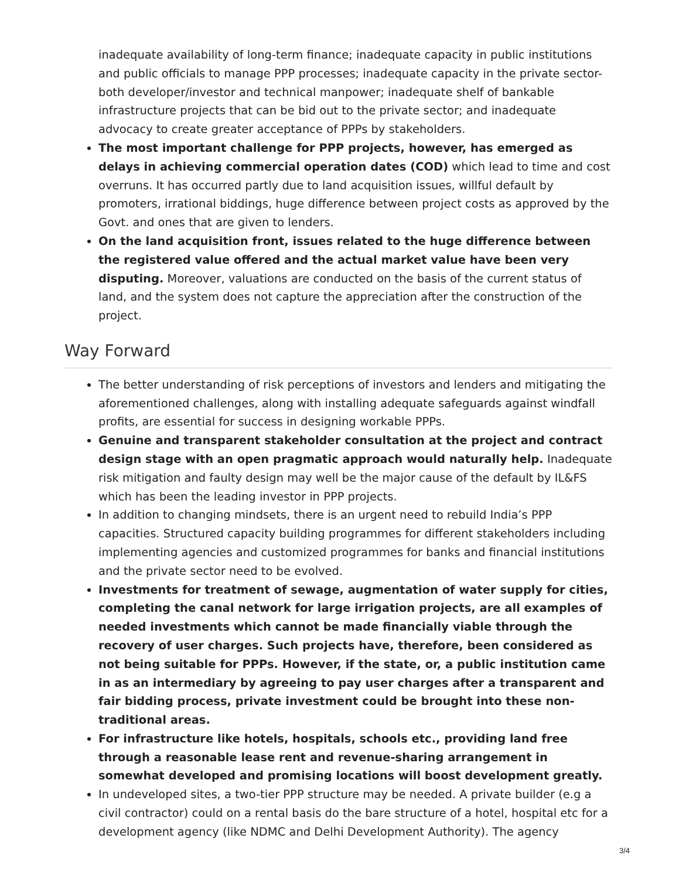inadequate availability of long-term finance; inadequate capacity in public institutions and public officials to manage PPP processes; inadequate capacity in the private sector-both developer/investor and technical manpower; inadequate shelf of bankable infrastructure projects that can be bid out to the private sector; and inadequate advocacy to create greater acceptance of PPPs by stakeholders.
The most important challenge for PPP projects, however, has emerged as delays in achieving commercial operation dates (COD) which lead to time and cost overruns. It has occurred partly due to land acquisition issues, willful default by promoters, irrational biddings, huge difference between project costs as approved by the Govt. and ones that are given to lenders.
On the land acquisition front, issues related to the huge difference between the registered value offered and the actual market value have been very disputing. Moreover, valuations are conducted on the basis of the current status of land, and the system does not capture the appreciation after the construction of the project.
Way Forward
The better understanding of risk perceptions of investors and lenders and mitigating the aforementioned challenges, along with installing adequate safeguards against windfall profits, are essential for success in designing workable PPPs.
Genuine and transparent stakeholder consultation at the project and contract design stage with an open pragmatic approach would naturally help. Inadequate risk mitigation and faulty design may well be the major cause of the default by IL&FS which has been the leading investor in PPP projects.
In addition to changing mindsets, there is an urgent need to rebuild India’s PPP capacities. Structured capacity building programmes for different stakeholders including implementing agencies and customized programmes for banks and financial institutions and the private sector need to be evolved.
Investments for treatment of sewage, augmentation of water supply for cities, completing the canal network for large irrigation projects, are all examples of needed investments which cannot be made financially viable through the recovery of user charges. Such projects have, therefore, been considered as not being suitable for PPPs. However, if the state, or, a public institution came in as an intermediary by agreeing to pay user charges after a transparent and fair bidding process, private investment could be brought into these non-traditional areas.
For infrastructure like hotels, hospitals, schools etc., providing land free through a reasonable lease rent and revenue-sharing arrangement in somewhat developed and promising locations will boost development greatly.
In undeveloped sites, a two-tier PPP structure may be needed. A private builder (e.g a civil contractor) could on a rental basis do the bare structure of a hotel, hospital etc for a development agency (like NDMC and Delhi Development Authority). The agency
3/4